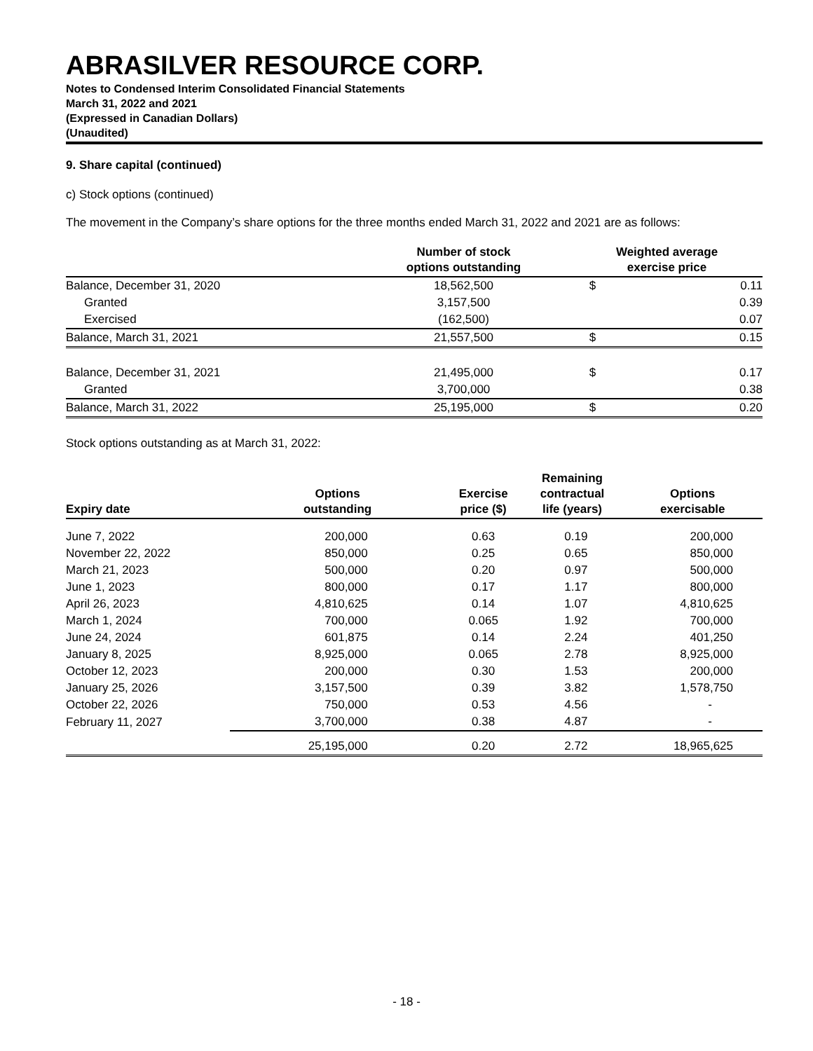ABRASILVER RESOURCE CORP.
Notes to Condensed Interim Consolidated Financial Statements
March 31, 2022 and 2021
(Expressed in Canadian Dollars)
(Unaudited)
9. Share capital (continued)
c) Stock options (continued)
The movement in the Company’s share options for the three months ended March 31, 2022 and 2021 are as follows:
| | Number of stock options outstanding | Weighted average exercise price | |
| --- | --- | --- | --- |
| Balance, December 31, 2020 | 18,562,500 | $ | 0.11 |
| Granted | 3,157,500 | | 0.39 |
| Exercised | (162,500) | | 0.07 |
| Balance, March 31, 2021 | 21,557,500 | $ | 0.15 |
| Balance, December 31, 2021 | 21,495,000 | $ | 0.17 |
| Granted | 3,700,000 | | 0.38 |
| Balance, March 31, 2022 | 25,195,000 | $ | 0.20 |
Stock options outstanding as at March 31, 2022:
| Expiry date | Options outstanding | Exercise price ($) | Remaining contractual life (years) | Options exercisable |
| --- | --- | --- | --- | --- |
| June 7, 2022 | 200,000 | 0.63 | 0.19 | 200,000 |
| November 22, 2022 | 850,000 | 0.25 | 0.65 | 850,000 |
| March 21, 2023 | 500,000 | 0.20 | 0.97 | 500,000 |
| June 1, 2023 | 800,000 | 0.17 | 1.17 | 800,000 |
| April 26, 2023 | 4,810,625 | 0.14 | 1.07 | 4,810,625 |
| March 1, 2024 | 700,000 | 0.065 | 1.92 | 700,000 |
| June 24, 2024 | 601,875 | 0.14 | 2.24 | 401,250 |
| January 8, 2025 | 8,925,000 | 0.065 | 2.78 | 8,925,000 |
| October 12, 2023 | 200,000 | 0.30 | 1.53 | 200,000 |
| January 25, 2026 | 3,157,500 | 0.39 | 3.82 | 1,578,750 |
| October 22, 2026 | 750,000 | 0.53 | 4.56 | - |
| February 11, 2027 | 3,700,000 | 0.38 | 4.87 | - |
| | 25,195,000 | 0.20 | 2.72 | 18,965,625 |
- 18 -